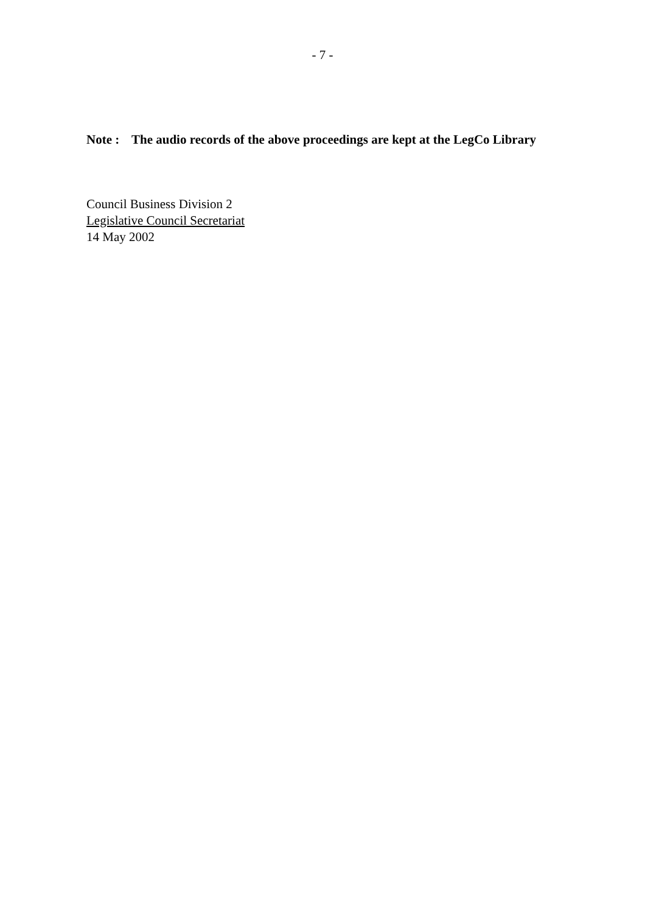- 7 -
Note :
The audio records of the above proceedings are kept at the LegCo Library
Council Business Division 2
Legislative Council Secretariat
14 May 2002